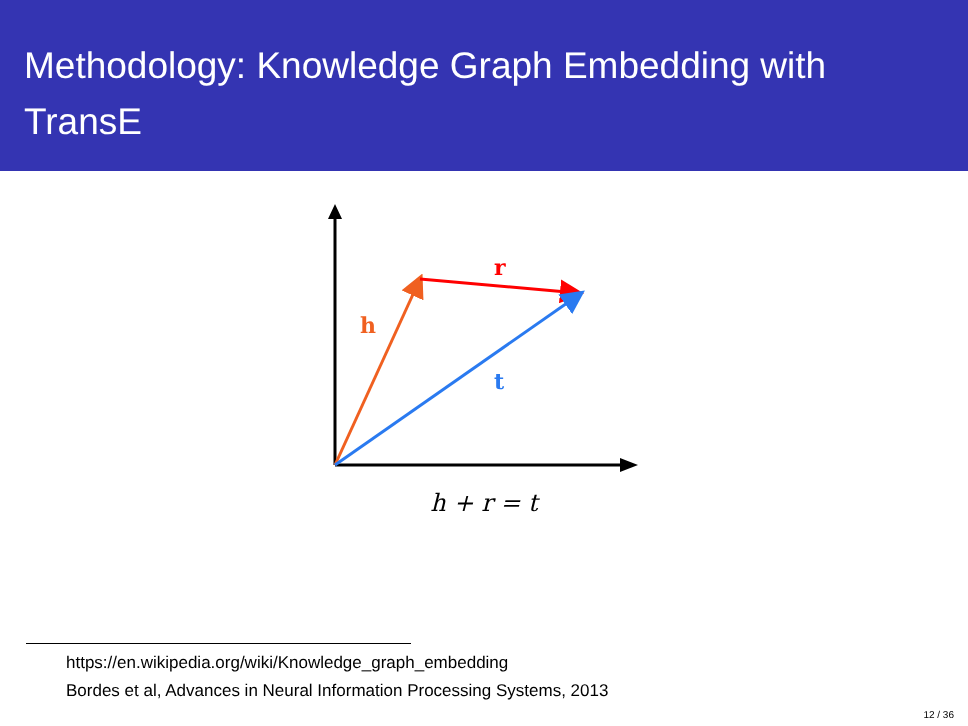Methodology: Knowledge Graph Embedding with TransE
h
r
t
h + r = t
https://en.wikipedia.org/wiki/Knowledge_graph_embedding
Bordes et al, Advances in Neural Information Processing Systems, 2013
12 / 36